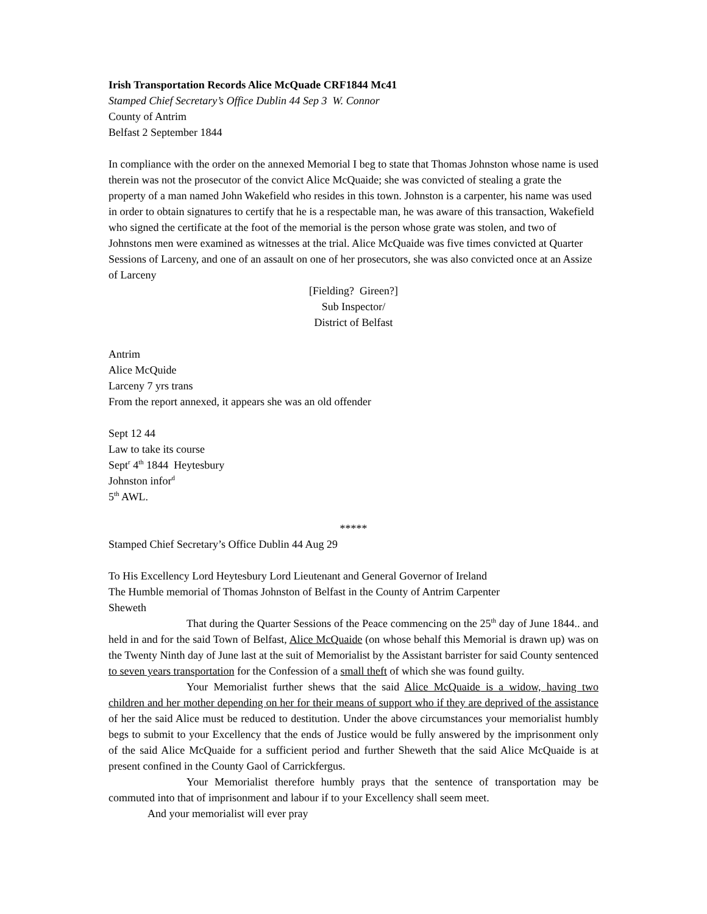Irish Transportation Records Alice McQuade CRF1844 Mc41
Stamped Chief Secretary’s Office Dublin 44 Sep 3 W. Connor
County of Antrim
Belfast 2 September 1844
In compliance with the order on the annexed Memorial I beg to state that Thomas Johnston whose name is used therein was not the prosecutor of the convict Alice McQuaide; she was convicted of stealing a grate the property of a man named John Wakefield who resides in this town. Johnston is a carpenter, his name was used in order to obtain signatures to certify that he is a respectable man, he was aware of this transaction, Wakefield who signed the certificate at the foot of the memorial is the person whose grate was stolen, and two of Johnstons men were examined as witnesses at the trial. Alice McQuaide was five times convicted at Quarter Sessions of Larceny, and one of an assault on one of her prosecutors, she was also convicted once at an Assize of Larceny
[Fielding? Gireen?]
Sub Inspector/
District of Belfast
Antrim
Alice McQuide
Larceny 7 yrs trans
From the report annexed, it appears she was an old offender
Sept 12 44
Law to take its course
Sept<sup>r</sup> 4<sup>th</sup> 1844 Heytesbury
Johnston infor<sup>d</sup>
5<sup>th</sup> AWL.
*****
Stamped Chief Secretary’s Office Dublin 44 Aug 29
To His Excellency Lord Heytesbury Lord Lieutenant and General Governor of Ireland
The Humble memorial of Thomas Johnston of Belfast in the County of Antrim Carpenter
Sheweth
That during the Quarter Sessions of the Peace commencing on the 25<sup>th</sup> day of June 1844.. and held in and for the said Town of Belfast, Alice McQuaide (on whose behalf this Memorial is drawn up) was on the Twenty Ninth day of June last at the suit of Memorialist by the Assistant barrister for said County sentenced to seven years transportation for the Confession of a small theft of which she was found guilty.
Your Memorialist further shews that the said Alice McQuaide is a widow, having two children and her mother depending on her for their means of support who if they are deprived of the assistance of her the said Alice must be reduced to destitution. Under the above circumstances your memorialist humbly begs to submit to your Excellency that the ends of Justice would be fully answered by the imprisonment only of the said Alice McQuaide for a sufficient period and further Sheweth that the said Alice McQuaide is at present confined in the County Gaol of Carrickfergus.
Your Memorialist therefore humbly prays that the sentence of transportation may be commuted into that of imprisonment and labour if to your Excellency shall seem meet.
And your memorialist will ever pray